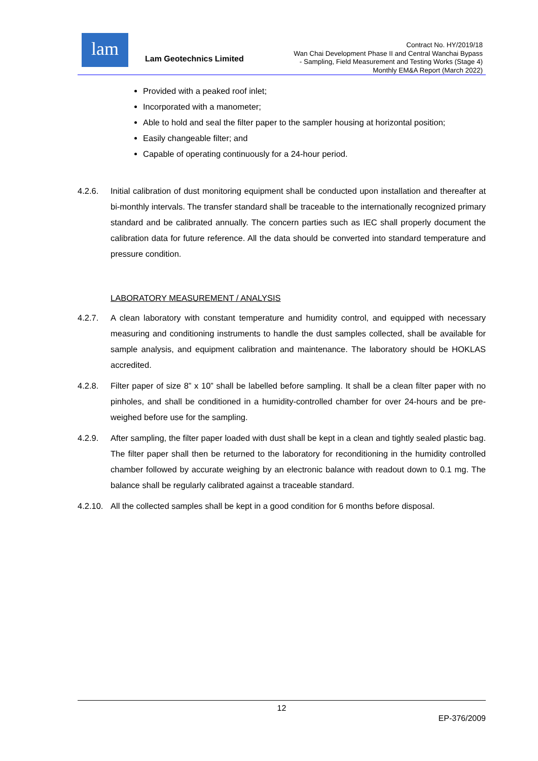lam
Lam Geotechnics Limited
Contract No. HY/2019/18
Wan Chai Development Phase II and Central Wanchai Bypass
- Sampling, Field Measurement and Testing Works (Stage 4)
Monthly EM&A Report (March 2022)
Provided with a peaked roof inlet;
Incorporated with a manometer;
Able to hold and seal the filter paper to the sampler housing at horizontal position;
Easily changeable filter; and
Capable of operating continuously for a 24-hour period.
4.2.6. Initial calibration of dust monitoring equipment shall be conducted upon installation and thereafter at bi-monthly intervals. The transfer standard shall be traceable to the internationally recognized primary standard and be calibrated annually. The concern parties such as IEC shall properly document the calibration data for future reference. All the data should be converted into standard temperature and pressure condition.
LABORATORY MEASUREMENT / ANALYSIS
4.2.7. A clean laboratory with constant temperature and humidity control, and equipped with necessary measuring and conditioning instruments to handle the dust samples collected, shall be available for sample analysis, and equipment calibration and maintenance. The laboratory should be HOKLAS accredited.
4.2.8. Filter paper of size 8” x 10” shall be labelled before sampling. It shall be a clean filter paper with no pinholes, and shall be conditioned in a humidity-controlled chamber for over 24-hours and be pre-weighed before use for the sampling.
4.2.9. After sampling, the filter paper loaded with dust shall be kept in a clean and tightly sealed plastic bag. The filter paper shall then be returned to the laboratory for reconditioning in the humidity controlled chamber followed by accurate weighing by an electronic balance with readout down to 0.1 mg. The balance shall be regularly calibrated against a traceable standard.
4.2.10. All the collected samples shall be kept in a good condition for 6 months before disposal.
12
EP-376/2009